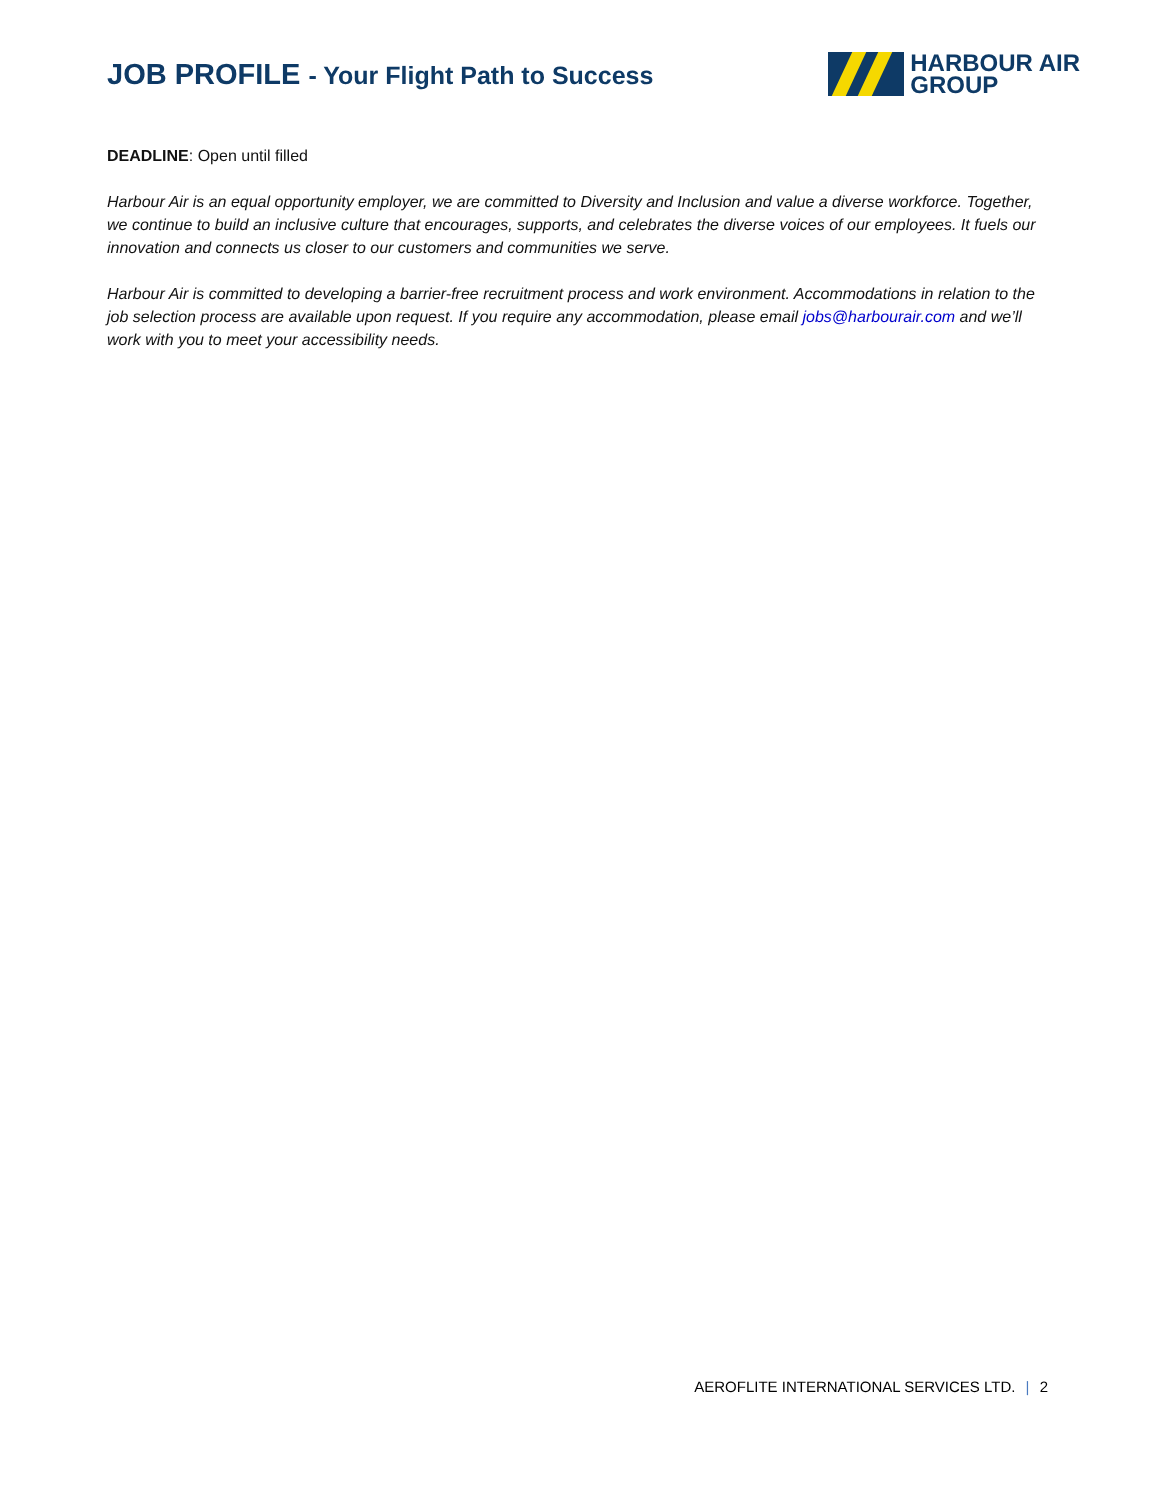JOB PROFILE - Your Flight Path to Success
HARBOUR AIR
GROUP
DEADLINE: Open until filled
Harbour Air is an equal opportunity employer, we are committed to Diversity and Inclusion and value a diverse workforce. Together, we continue to build an inclusive culture that encourages, supports, and celebrates the diverse voices of our employees. It fuels our innovation and connects us closer to our customers and communities we serve.
Harbour Air is committed to developing a barrier-free recruitment process and work environment. Accommodations in relation to the job selection process are available upon request. If you require any accommodation, please email jobs@harbourair.com and we’ll work with you to meet your accessibility needs.
AEROFLITE INTERNATIONAL SERVICES LTD. | 2